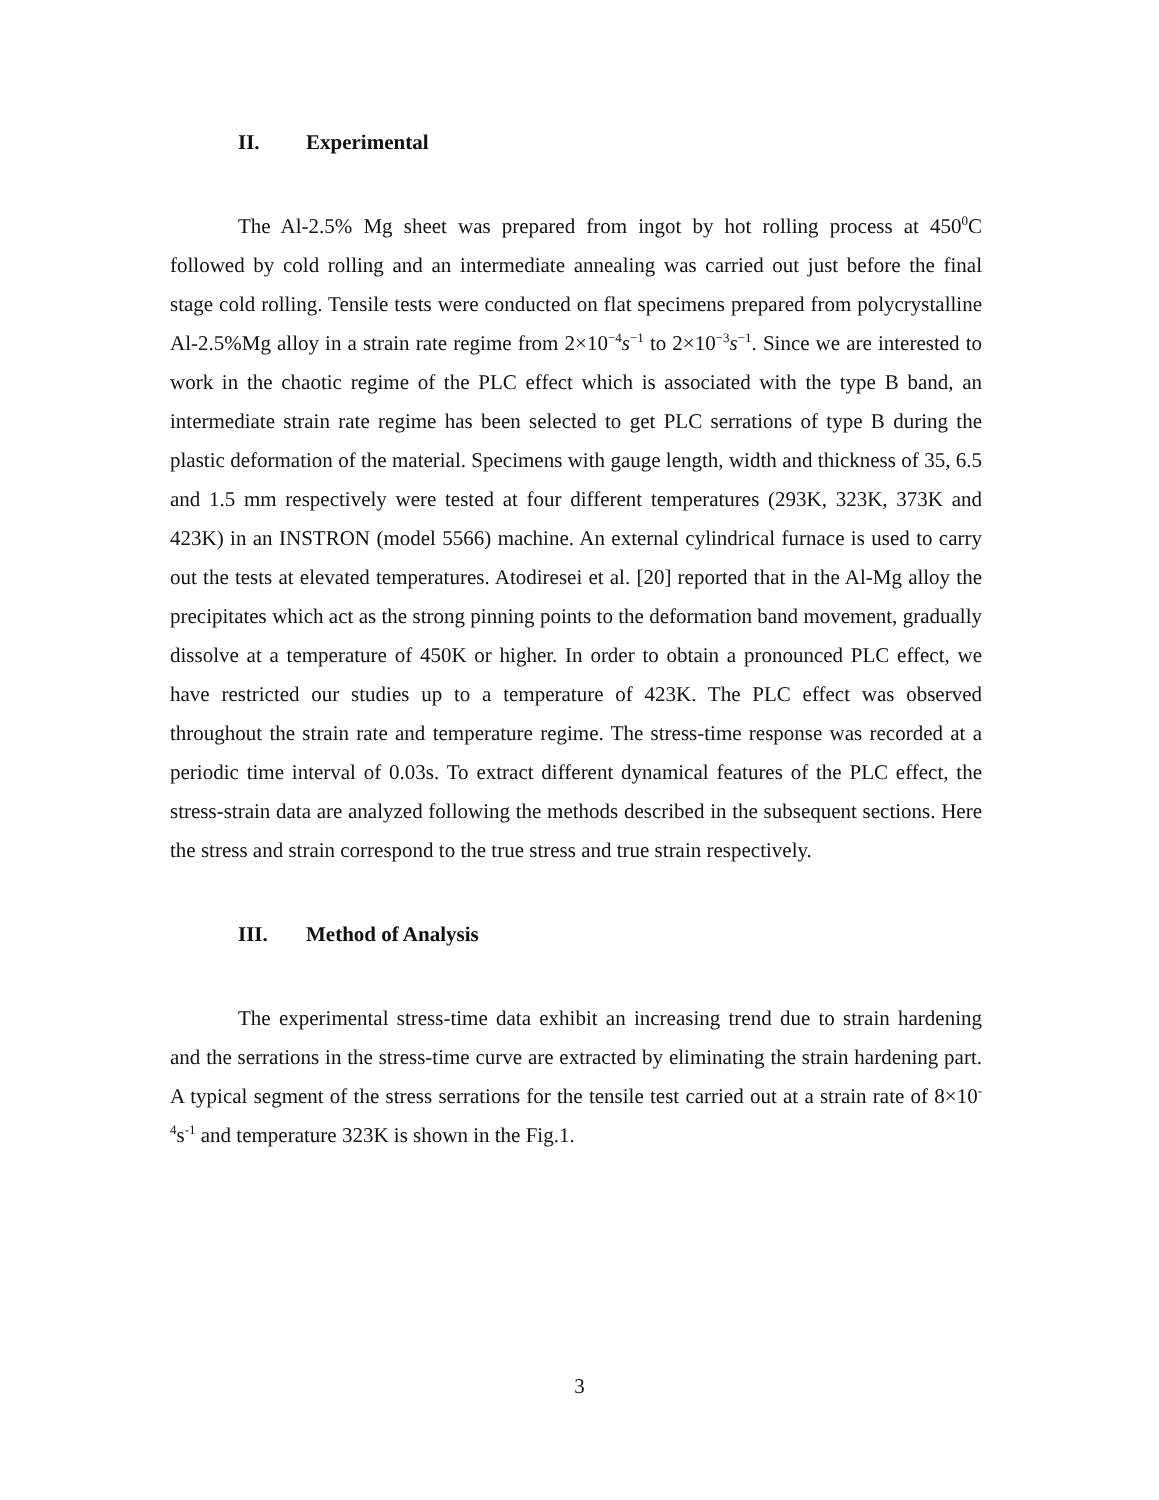II. Experimental
The Al-2.5% Mg sheet was prepared from ingot by hot rolling process at 450<sup>0</sup>C followed by cold rolling and an intermediate annealing was carried out just before the final stage cold rolling. Tensile tests were conducted on flat specimens prepared from polycrystalline Al-2.5%Mg alloy in a strain rate regime from 2×10<sup>−4</sup>s<sup>−1</sup> to 2×10<sup>−3</sup>s<sup>−1</sup>. Since we are interested to work in the chaotic regime of the PLC effect which is associated with the type B band, an intermediate strain rate regime has been selected to get PLC serrations of type B during the plastic deformation of the material. Specimens with gauge length, width and thickness of 35, 6.5 and 1.5 mm respectively were tested at four different temperatures (293K, 323K, 373K and 423K) in an INSTRON (model 5566) machine. An external cylindrical furnace is used to carry out the tests at elevated temperatures. Atodiresei et al. [20] reported that in the Al-Mg alloy the precipitates which act as the strong pinning points to the deformation band movement, gradually dissolve at a temperature of 450K or higher. In order to obtain a pronounced PLC effect, we have restricted our studies up to a temperature of 423K. The PLC effect was observed throughout the strain rate and temperature regime. The stress-time response was recorded at a periodic time interval of 0.03s. To extract different dynamical features of the PLC effect, the stress-strain data are analyzed following the methods described in the subsequent sections. Here the stress and strain correspond to the true stress and true strain respectively.
III. Method of Analysis
The experimental stress-time data exhibit an increasing trend due to strain hardening and the serrations in the stress-time curve are extracted by eliminating the strain hardening part. A typical segment of the stress serrations for the tensile test carried out at a strain rate of 8×10<sup>-4</sup>s<sup>-1</sup> and temperature 323K is shown in the Fig.1.
3